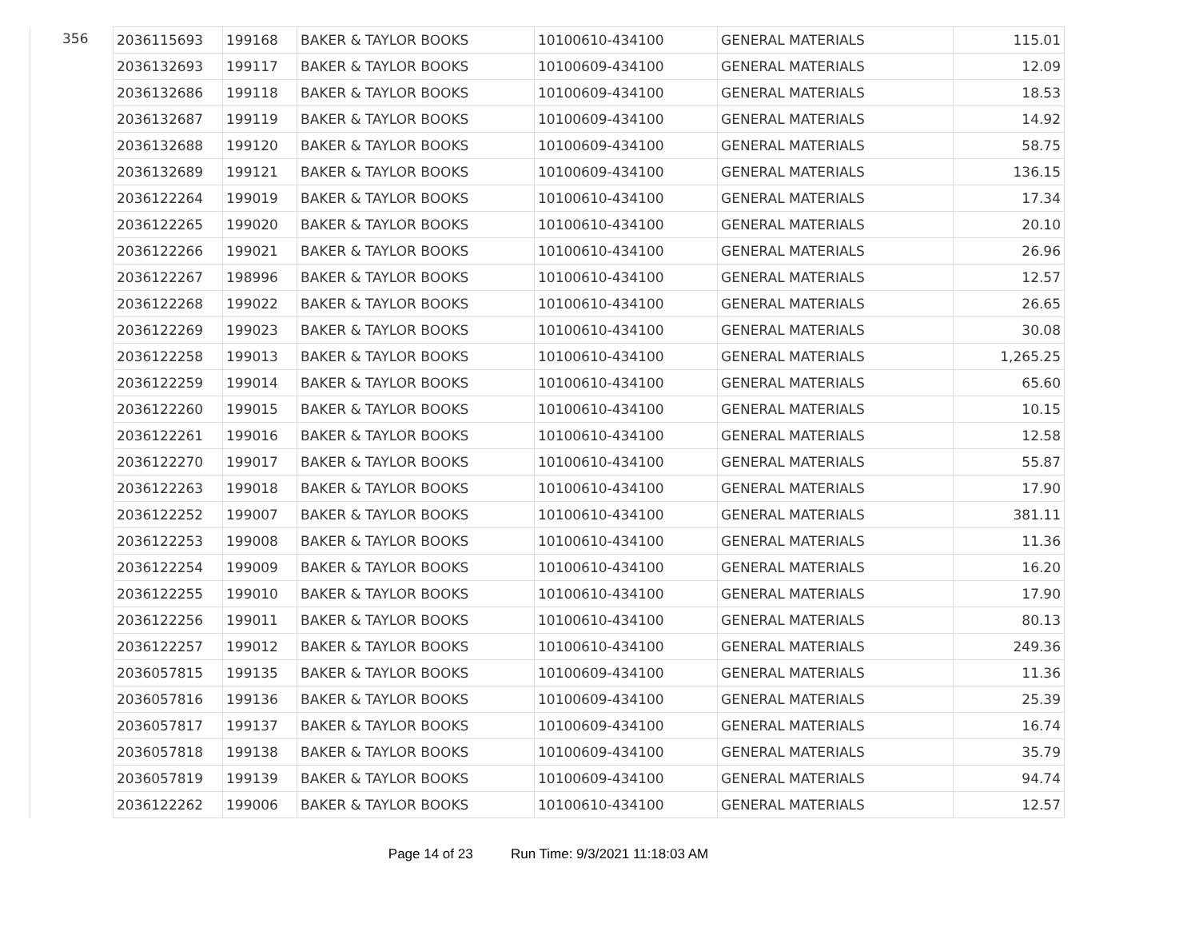| 356 | 2036115693 | 199168 | BAKER & TAYLOR BOOKS | 10100610-434100 | GENERAL MATERIALS | 115.01 |
| | 2036132693 | 199117 | BAKER & TAYLOR BOOKS | 10100609-434100 | GENERAL MATERIALS | 12.09 |
| | 2036132686 | 199118 | BAKER & TAYLOR BOOKS | 10100609-434100 | GENERAL MATERIALS | 18.53 |
| | 2036132687 | 199119 | BAKER & TAYLOR BOOKS | 10100609-434100 | GENERAL MATERIALS | 14.92 |
| | 2036132688 | 199120 | BAKER & TAYLOR BOOKS | 10100609-434100 | GENERAL MATERIALS | 58.75 |
| | 2036132689 | 199121 | BAKER & TAYLOR BOOKS | 10100609-434100 | GENERAL MATERIALS | 136.15 |
| | 2036122264 | 199019 | BAKER & TAYLOR BOOKS | 10100610-434100 | GENERAL MATERIALS | 17.34 |
| | 2036122265 | 199020 | BAKER & TAYLOR BOOKS | 10100610-434100 | GENERAL MATERIALS | 20.10 |
| | 2036122266 | 199021 | BAKER & TAYLOR BOOKS | 10100610-434100 | GENERAL MATERIALS | 26.96 |
| | 2036122267 | 198996 | BAKER & TAYLOR BOOKS | 10100610-434100 | GENERAL MATERIALS | 12.57 |
| | 2036122268 | 199022 | BAKER & TAYLOR BOOKS | 10100610-434100 | GENERAL MATERIALS | 26.65 |
| | 2036122269 | 199023 | BAKER & TAYLOR BOOKS | 10100610-434100 | GENERAL MATERIALS | 30.08 |
| | 2036122258 | 199013 | BAKER & TAYLOR BOOKS | 10100610-434100 | GENERAL MATERIALS | 1,265.25 |
| | 2036122259 | 199014 | BAKER & TAYLOR BOOKS | 10100610-434100 | GENERAL MATERIALS | 65.60 |
| | 2036122260 | 199015 | BAKER & TAYLOR BOOKS | 10100610-434100 | GENERAL MATERIALS | 10.15 |
| | 2036122261 | 199016 | BAKER & TAYLOR BOOKS | 10100610-434100 | GENERAL MATERIALS | 12.58 |
| | 2036122270 | 199017 | BAKER & TAYLOR BOOKS | 10100610-434100 | GENERAL MATERIALS | 55.87 |
| | 2036122263 | 199018 | BAKER & TAYLOR BOOKS | 10100610-434100 | GENERAL MATERIALS | 17.90 |
| | 2036122252 | 199007 | BAKER & TAYLOR BOOKS | 10100610-434100 | GENERAL MATERIALS | 381.11 |
| | 2036122253 | 199008 | BAKER & TAYLOR BOOKS | 10100610-434100 | GENERAL MATERIALS | 11.36 |
| | 2036122254 | 199009 | BAKER & TAYLOR BOOKS | 10100610-434100 | GENERAL MATERIALS | 16.20 |
| | 2036122255 | 199010 | BAKER & TAYLOR BOOKS | 10100610-434100 | GENERAL MATERIALS | 17.90 |
| | 2036122256 | 199011 | BAKER & TAYLOR BOOKS | 10100610-434100 | GENERAL MATERIALS | 80.13 |
| | 2036122257 | 199012 | BAKER & TAYLOR BOOKS | 10100610-434100 | GENERAL MATERIALS | 249.36 |
| | 2036057815 | 199135 | BAKER & TAYLOR BOOKS | 10100609-434100 | GENERAL MATERIALS | 11.36 |
| | 2036057816 | 199136 | BAKER & TAYLOR BOOKS | 10100609-434100 | GENERAL MATERIALS | 25.39 |
| | 2036057817 | 199137 | BAKER & TAYLOR BOOKS | 10100609-434100 | GENERAL MATERIALS | 16.74 |
| | 2036057818 | 199138 | BAKER & TAYLOR BOOKS | 10100609-434100 | GENERAL MATERIALS | 35.79 |
| | 2036057819 | 199139 | BAKER & TAYLOR BOOKS | 10100609-434100 | GENERAL MATERIALS | 94.74 |
| | 2036122262 | 199006 | BAKER & TAYLOR BOOKS | 10100610-434100 | GENERAL MATERIALS | 12.57 |
Page 14 of 23 Run Time: 9/3/2021 11:18:03 AM